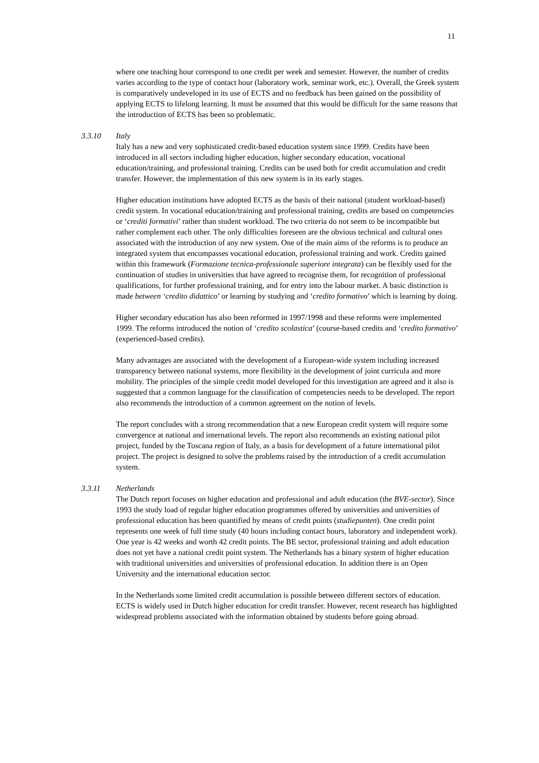11
where one teaching hour correspond to one credit per week and semester. However, the number of credits varies according to the type of contact hour (laboratory work, seminar work, etc.). Overall, the Greek system is comparatively undeveloped in its use of ECTS and no feedback has been gained on the possibility of applying ECTS to lifelong learning. It must be assumed that this would be difficult for the same reasons that the introduction of ECTS has been so problematic.
3.3.10 Italy
Italy has a new and very sophisticated credit-based education system since 1999. Credits have been introduced in all sectors including higher education, higher secondary education, vocational education/training, and professional training. Credits can be used both for credit accumulation and credit transfer. However, the implementation of this new system is in its early stages.
Higher education institutions have adopted ECTS as the basis of their national (student workload-based) credit system. In vocational education/training and professional training, credits are based on competencies or ‘crediti formativi’ rather than student workload. The two criteria do not seem to be incompatible but rather complement each other. The only difficulties foreseen are the obvious technical and cultural ones associated with the introduction of any new system. One of the main aims of the reforms is to produce an integrated system that encompasses vocational education, professional training and work. Credits gained within this framework (Formazione tecnica-professionale superiore integrata) can be flexibly used for the continuation of studies in universities that have agreed to recognise them, for recognition of professional qualifications, for further professional training, and for entry into the labour market. A basic distinction is made between ‘credito didattico’ or learning by studying and ‘credito formativo’ which is learning by doing.
Higher secondary education has also been reformed in 1997/1998 and these reforms were implemented 1999. The reforms introduced the notion of ‘credito scolastica’ (course-based credits and ‘credito formativo’ (experienced-based credits).
Many advantages are associated with the development of a European-wide system including increased transparency between national systems, more flexibility in the development of joint curricula and more mobility. The principles of the simple credit model developed for this investigation are agreed and it also is suggested that a common language for the classification of competencies needs to be developed. The report also recommends the introduction of a common agreement on the notion of levels.
The report concludes with a strong recommendation that a new European credit system will require some convergence at national and international levels. The report also recommends an existing national pilot project, funded by the Toscana region of Italy, as a basis for development of a future international pilot project. The project is designed to solve the problems raised by the introduction of a credit accumulation system.
3.3.11 Netherlands
The Dutch report focuses on higher education and professional and adult education (the BVE-sector). Since 1993 the study load of regular higher education programmes offered by universities and universities of professional education has been quantified by means of credit points (studiepunten). One credit point represents one week of full time study (40 hours including contact hours, laboratory and independent work). One year is 42 weeks and worth 42 credit points. The BE sector, professional training and adult education does not yet have a national credit point system. The Netherlands has a binary system of higher education with traditional universities and universities of professional education. In addition there is an Open University and the international education sector.
In the Netherlands some limited credit accumulation is possible between different sectors of education. ECTS is widely used in Dutch higher education for credit transfer. However, recent research has highlighted widespread problems associated with the information obtained by students before going abroad.